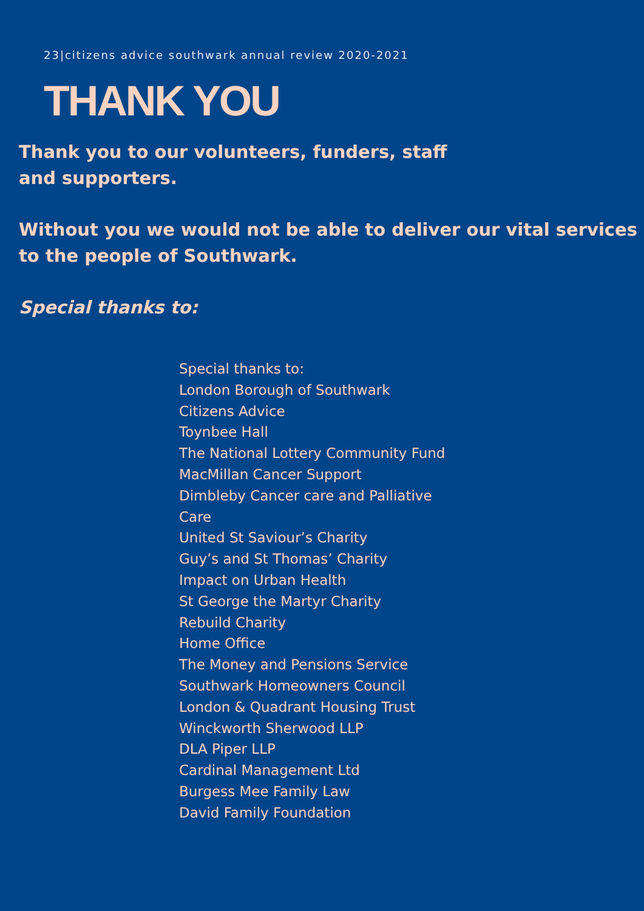23|citizens advice southwark annual review 2020-2021
THANK YOU
Thank you to our volunteers, funders, staff
and supporters.
Without you we would not be able to deliver our vital services
to the people of Southwark.
Special thanks to:
Special thanks to:
London Borough of Southwark
Citizens Advice
Toynbee Hall
The National Lottery Community Fund
MacMillan Cancer Support
Dimbleby Cancer care and Palliative Care
United St Saviour’s Charity
Guy’s and St Thomas’ Charity
Impact on Urban Health
St George the Martyr Charity
Rebuild Charity
Home Office
The Money and Pensions Service
Southwark Homeowners Council
London & Quadrant Housing Trust
Winckworth Sherwood LLP
DLA Piper LLP
Cardinal Management Ltd
Burgess Mee Family Law
David Family Foundation